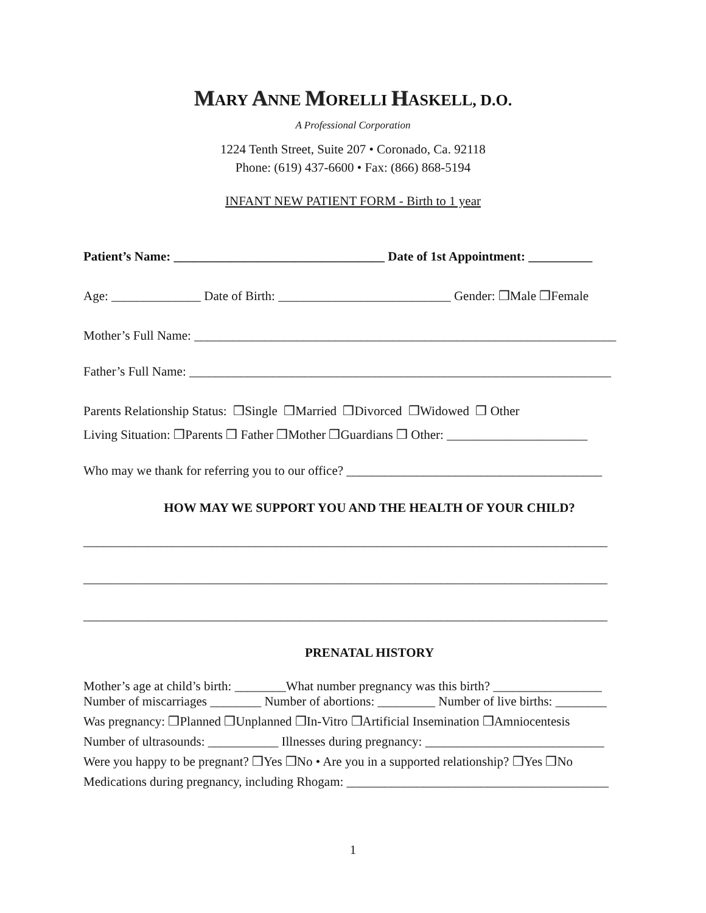MARY ANNE MORELLI HASKELL, D.O.
A Professional Corporation
1224 Tenth Street, Suite 207 • Coronado, Ca. 92118
Phone: (619) 437-6600 • Fax: (866) 868-5194
INFANT NEW PATIENT FORM - Birth to 1 year
Patient’s Name: _________________________________ Date of 1st Appointment: __________
Age: ______________ Date of Birth: ___________________________ Gender: ❒Male ❒Female
Mother’s Full Name: __________________________________________________________________
Father’s Full Name: __________________________________________________________________
Parents Relationship Status: ❒Single ❒Married ❒Divorced ❒Widowed ❒ Other
Living Situation: ❒Parents ❒ Father ❒Mother ❒Guardians ❒ Other: ______________________
Who may we thank for referring you to our office? ________________________________________
HOW MAY WE SUPPORT YOU AND THE HEALTH OF YOUR CHILD?
__________________________________________________________________________________
__________________________________________________________________________________
__________________________________________________________________________________
PRENATAL HISTORY
Mother’s age at child’s birth: ________What number pregnancy was this birth? _________________
Number of miscarriages ________ Number of abortions: _________ Number of live births: ________
Was pregnancy: ❒Planned ❒Unplanned ❒In-Vitro ❒Artificial Insemination ❒Amniocentesis
Number of ultrasounds: ___________ Illnesses during pregnancy: ____________________________
Were you happy to be pregnant? ❒Yes ❒No • Are you in a supported relationship? ❒Yes ❒No
Medications during pregnancy, including Rhogam: _________________________________________
1